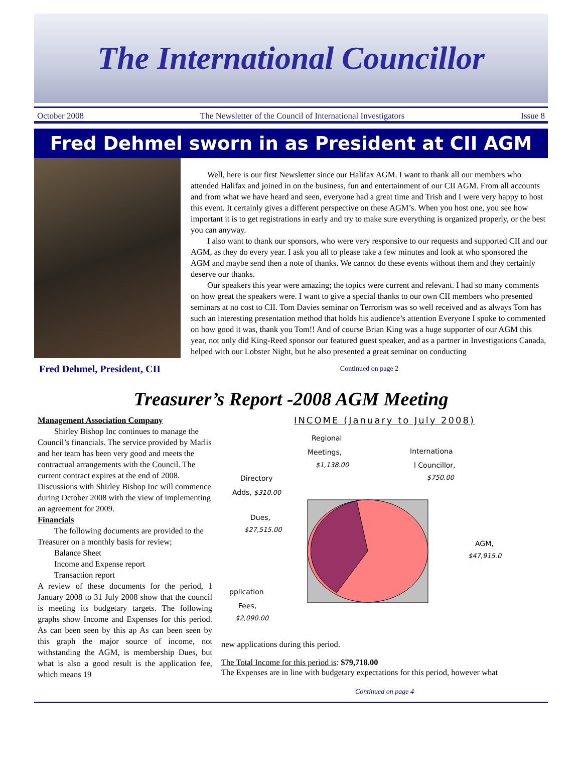The International Councillor
October 2008 The Newsletter of the Council of International Investigators Issue 8
Fred Dehmel sworn in as President at CII AGM
Fred Dehmel, President, CII
Well, here is our first Newsletter since our Halifax AGM. I want to thank all our members who attended Halifax and joined in on the business, fun and entertainment of our CII AGM. From all accounts and from what we have heard and seen, everyone had a great time and Trish and I were very happy to host this event. It certainly gives a different perspective on these AGM’s. When you host one, you see how important it is to get registrations in early and try to make sure everything is organized properly, or the best you can anyway.
I also want to thank our sponsors, who were very responsive to our requests and supported CII and our AGM, as they do every year. I ask you all to please take a few minutes and look at who sponsored the AGM and maybe send then a note of thanks. We cannot do these events without them and they certainly deserve our thanks.
Our speakers this year were amazing; the topics were current and relevant. I had so many comments on how great the speakers were. I want to give a special thanks to our own CII members who presented seminars at no cost to CII. Tom Davies seminar on Terrorism was so well received and as always Tom has such an interesting presentation method that holds his audience’s attention Everyone I spoke to commented on how good it was, thank you Tom!! And of course Brian King was a huge supporter of our AGM this year, not only did King-Reed sponsor our featured guest speaker, and as a partner in Investigations Canada, helped with our Lobster Night, but he also presented a great seminar on conducting
Continued on page 2
Treasurer’s Report -2008 AGM Meeting
Management Association Company
Shirley Bishop Inc continues to manage the Council’s financials. The service provided by Marlis and her team has been very good and meets the contractual arrangements with the Council. The current contract expires at the end of 2008. Discussions with Shirley Bishop Inc will commence during October 2008 with the view of implementing an agreement for 2009.
Financials
The following documents are provided to the Treasurer on a monthly basis for review;
Balance Sheet
Income and Expense report
Transaction report
A review of these documents for the period, 1 January 2008 to 31 July 2008 show that the council is meeting its budgetary targets. The following graphs show Income and Expenses for this period. As can been seen by this ap As can been seen by this graph the major source of income, not withstanding the AGM, is membership Dues, but what is also a good result is the application fee, which means 19
INCOME (January to July 2008)
Regional
Meetings,
$1,138.00
Internationa
l Councillor,
$750.00
Directory
Adds, $310.00
Dues,
$27,515.00
AGM,
$47,915.0
pplication
Fees,
$2,090.00
new applications during this period.
The Total Income for this period is: $79,718.00
The Expenses are in line with budgetary expectations for this period, however what
Continued on page 4